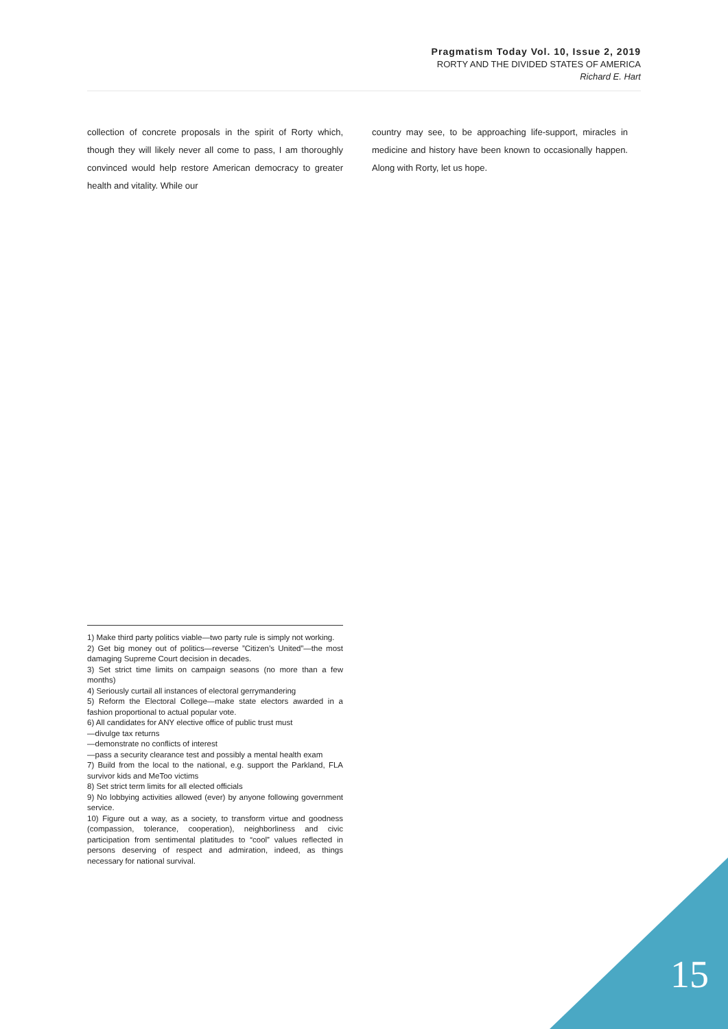Pragmatism Today Vol. 10, Issue 2, 2019
RORTY AND THE DIVIDED STATES OF AMERICA
Richard E. Hart
collection of concrete proposals in the spirit of Rorty which, though they will likely never all come to pass, I am thoroughly convinced would help restore American democracy to greater health and vitality. While our
country may see, to be approaching life-support, miracles in medicine and history have been known to occasionally happen. Along with Rorty, let us hope.
1) Make third party politics viable—two party rule is simply not working.
2) Get big money out of politics—reverse ”Citizen’s United”—the most damaging Supreme Court decision in decades.
3) Set strict time limits on campaign seasons (no more than a few months)
4) Seriously curtail all instances of electoral gerrymandering
5) Reform the Electoral College—make state electors awarded in a fashion proportional to actual popular vote.
6) All candidates for ANY elective office of public trust must
—divulge tax returns
—demonstrate no conflicts of interest
—pass a security clearance test and possibly a mental health exam
7) Build from the local to the national, e.g. support the Parkland, FLA survivor kids and MeToo victims
8) Set strict term limits for all elected officials
9) No lobbying activities allowed (ever) by anyone following government service.
10) Figure out a way, as a society, to transform virtue and goodness (compassion, tolerance, cooperation), neighborliness and civic participation from sentimental platitudes to “cool” values reflected in persons deserving of respect and admiration, indeed, as things necessary for national survival.
15